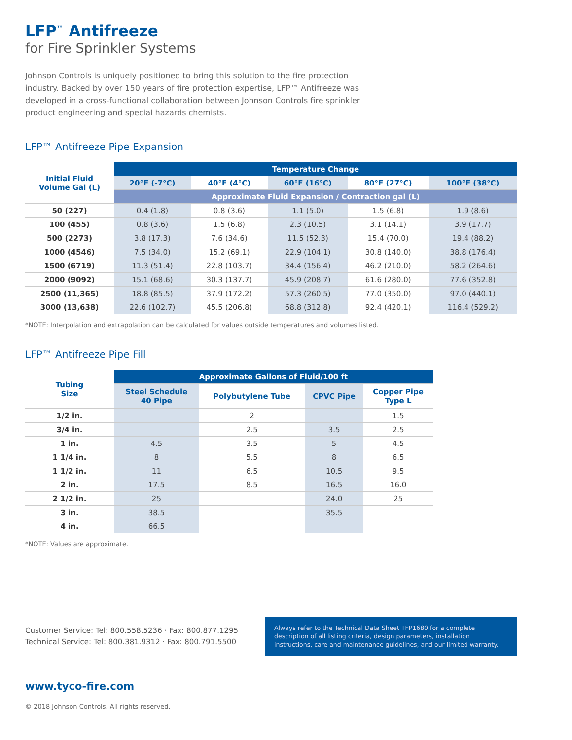LFP<sup>™</sup> Antifreeze
for Fire Sprinkler Systems
Johnson Controls is uniquely positioned to bring this solution to the fire protection industry. Backed by over 150 years of fire protection expertise, LFP™ Antifreeze was developed in a cross-functional collaboration between Johnson Controls fire sprinkler product engineering and special hazards chemists.
LFP™ Antifreeze Pipe Expansion
| Initial Fluid Volume Gal (L) | Temperature Change | | | | |
| --- | --- | --- | --- | --- | --- |
| | 20°F (-7°C) | 40°F (4°C) | 60°F (16°C) | 80°F (27°C) | 100°F (38°C) |
| | Approximate Fluid Expansion / Contraction gal (L) | | | | |
| 50 (227) | 0.4 (1.8) | 0.8 (3.6) | 1.1 (5.0) | 1.5 (6.8) | 1.9 (8.6) |
| 100 (455) | 0.8 (3.6) | 1.5 (6.8) | 2.3 (10.5) | 3.1 (14.1) | 3.9 (17.7) |
| 500 (2273) | 3.8 (17.3) | 7.6 (34.6) | 11.5 (52.3) | 15.4 (70.0) | 19.4 (88.2) |
| 1000 (4546) | 7.5 (34.0) | 15.2 (69.1) | 22.9 (104.1) | 30.8 (140.0) | 38.8 (176.4) |
| 1500 (6719) | 11.3 (51.4) | 22.8 (103.7) | 34.4 (156.4) | 46.2 (210.0) | 58.2 (264.6) |
| 2000 (9092) | 15.1 (68.6) | 30.3 (137.7) | 45.9 (208.7) | 61.6 (280.0) | 77.6 (352.8) |
| 2500 (11,365) | 18.8 (85.5) | 37.9 (172.2) | 57.3 (260.5) | 77.0 (350.0) | 97.0 (440.1) |
| 3000 (13,638) | 22.6 (102.7) | 45.5 (206.8) | 68.8 (312.8) | 92.4 (420.1) | 116.4 (529.2) |
*NOTE: Interpolation and extrapolation can be calculated for values outside temperatures and volumes listed.
LFP™ Antifreeze Pipe Fill
| Tubing Size | Approximate Gallons of Fluid/100 ft | | | |
| --- | --- | --- | --- | --- |
| | Steel Schedule 40 Pipe | Polybutylene Tube | CPVC Pipe | Copper Pipe Type L |
| 1/2 in. | | 2 | | 1.5 |
| 3/4 in. | | 2.5 | 3.5 | 2.5 |
| 1 in. | 4.5 | 3.5 | 5 | 4.5 |
| 1 1/4 in. | 8 | 5.5 | 8 | 6.5 |
| 1 1/2 in. | 11 | 6.5 | 10.5 | 9.5 |
| 2 in. | 17.5 | 8.5 | 16.5 | 16.0 |
| 2 1/2 in. | 25 | | 24.0 | 25 |
| 3 in. | 38.5 | | 35.5 | |
| 4 in. | 66.5 | | | |
*NOTE: Values are approximate.
Customer Service: Tel: 800.558.5236 · Fax: 800.877.1295
Technical Service: Tel: 800.381.9312 · Fax: 800.791.5500
Always refer to the Technical Data Sheet TFP1680 for a complete description of all listing criteria, design parameters, installation instructions, care and maintenance guidelines, and our limited warranty.
www.tyco-fire.com
© 2018 Johnson Controls. All rights reserved.